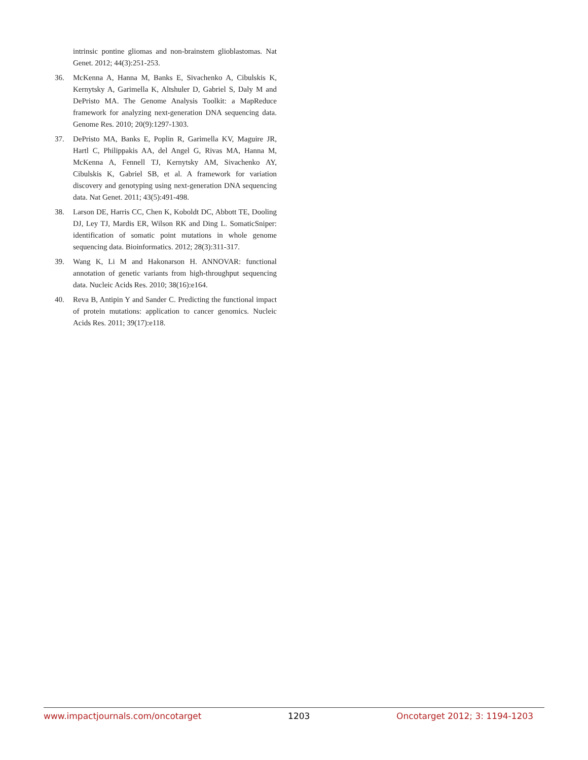intrinsic pontine gliomas and non-brainstem glioblastomas. Nat Genet. 2012; 44(3):251-253.
36. McKenna A, Hanna M, Banks E, Sivachenko A, Cibulskis K, Kernytsky A, Garimella K, Altshuler D, Gabriel S, Daly M and DePristo MA. The Genome Analysis Toolkit: a MapReduce framework for analyzing next-generation DNA sequencing data. Genome Res. 2010; 20(9):1297-1303.
37. DePristo MA, Banks E, Poplin R, Garimella KV, Maguire JR, Hartl C, Philippakis AA, del Angel G, Rivas MA, Hanna M, McKenna A, Fennell TJ, Kernytsky AM, Sivachenko AY, Cibulskis K, Gabriel SB, et al. A framework for variation discovery and genotyping using next-generation DNA sequencing data. Nat Genet. 2011; 43(5):491-498.
38. Larson DE, Harris CC, Chen K, Koboldt DC, Abbott TE, Dooling DJ, Ley TJ, Mardis ER, Wilson RK and Ding L. SomaticSniper: identification of somatic point mutations in whole genome sequencing data. Bioinformatics. 2012; 28(3):311-317.
39. Wang K, Li M and Hakonarson H. ANNOVAR: functional annotation of genetic variants from high-throughput sequencing data. Nucleic Acids Res. 2010; 38(16):e164.
40. Reva B, Antipin Y and Sander C. Predicting the functional impact of protein mutations: application to cancer genomics. Nucleic Acids Res. 2011; 39(17):e118.
www.impactjournals.com/oncotarget 1203 Oncotarget 2012; 3: 1194-1203